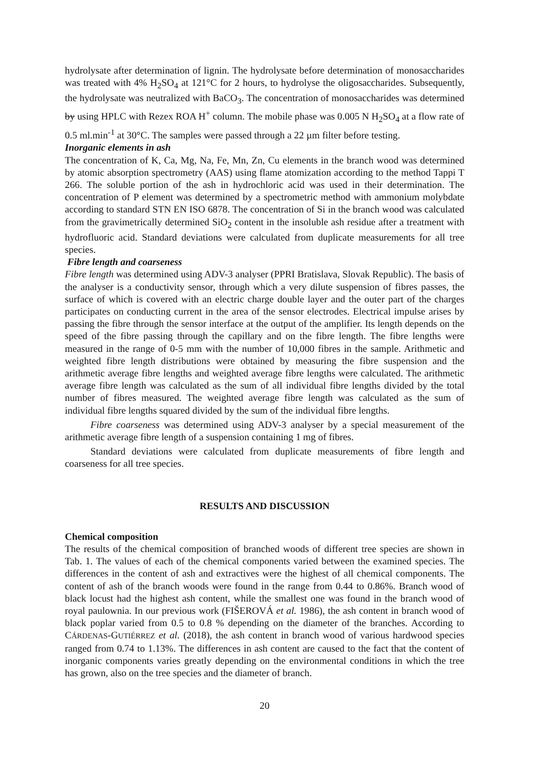hydrolysate after determination of lignin. The hydrolysate before determination of monosaccharides was treated with 4% H<sub>2</sub>SO<sub>4</sub> at 121°C for 2 hours, to hydrolyse the oligosaccharides. Subsequently, the hydrolysate was neutralized with BaCO<sub>3</sub>. The concentration of monosaccharides was determined by using HPLC with Rezex ROA H<sup>+</sup> column. The mobile phase was 0.005 N H<sub>2</sub>SO<sub>4</sub> at a flow rate of 0.5 ml.min<sup>-1</sup> at 30°C. The samples were passed through a 22 µm filter before testing.
Inorganic elements in ash
The concentration of K, Ca, Mg, Na, Fe, Mn, Zn, Cu elements in the branch wood was determined by atomic absorption spectrometry (AAS) using flame atomization according to the method Tappi T 266. The soluble portion of the ash in hydrochloric acid was used in their determination. The concentration of P element was determined by a spectrometric method with ammonium molybdate according to standard STN EN ISO 6878. The concentration of Si in the branch wood was calculated from the gravimetrically determined SiO<sub>2</sub> content in the insoluble ash residue after a treatment with hydrofluoric acid. Standard deviations were calculated from duplicate measurements for all tree species.
Fibre length and coarseness
Fibre length was determined using ADV-3 analyser (PPRI Bratislava, Slovak Republic). The basis of the analyser is a conductivity sensor, through which a very dilute suspension of fibres passes, the surface of which is covered with an electric charge double layer and the outer part of the charges participates on conducting current in the area of the sensor electrodes. Electrical impulse arises by passing the fibre through the sensor interface at the output of the amplifier. Its length depends on the speed of the fibre passing through the capillary and on the fibre length. The fibre lengths were measured in the range of 0-5 mm with the number of 10,000 fibres in the sample. Arithmetic and weighted fibre length distributions were obtained by measuring the fibre suspension and the arithmetic average fibre lengths and weighted average fibre lengths were calculated. The arithmetic average fibre length was calculated as the sum of all individual fibre lengths divided by the total number of fibres measured. The weighted average fibre length was calculated as the sum of individual fibre lengths squared divided by the sum of the individual fibre lengths.
Fibre coarseness was determined using ADV-3 analyser by a special measurement of the arithmetic average fibre length of a suspension containing 1 mg of fibres.
Standard deviations were calculated from duplicate measurements of fibre length and coarseness for all tree species.
RESULTS AND DISCUSSION
Chemical composition
The results of the chemical composition of branched woods of different tree species are shown in Tab. 1. The values of each of the chemical components varied between the examined species. The differences in the content of ash and extractives were the highest of all chemical components. The content of ash of the branch woods were found in the range from 0.44 to 0.86%. Branch wood of black locust had the highest ash content, while the smallest one was found in the branch wood of royal paulownia. In our previous work (FIŠEROVÁ et al. 1986), the ash content in branch wood of black poplar varied from 0.5 to 0.8 % depending on the diameter of the branches. According to CÁRDENAS-GUTIÉRREZ et al. (2018), the ash content in branch wood of various hardwood species ranged from 0.74 to 1.13%. The differences in ash content are caused to the fact that the content of inorganic components varies greatly depending on the environmental conditions in which the tree has grown, also on the tree species and the diameter of branch.
20